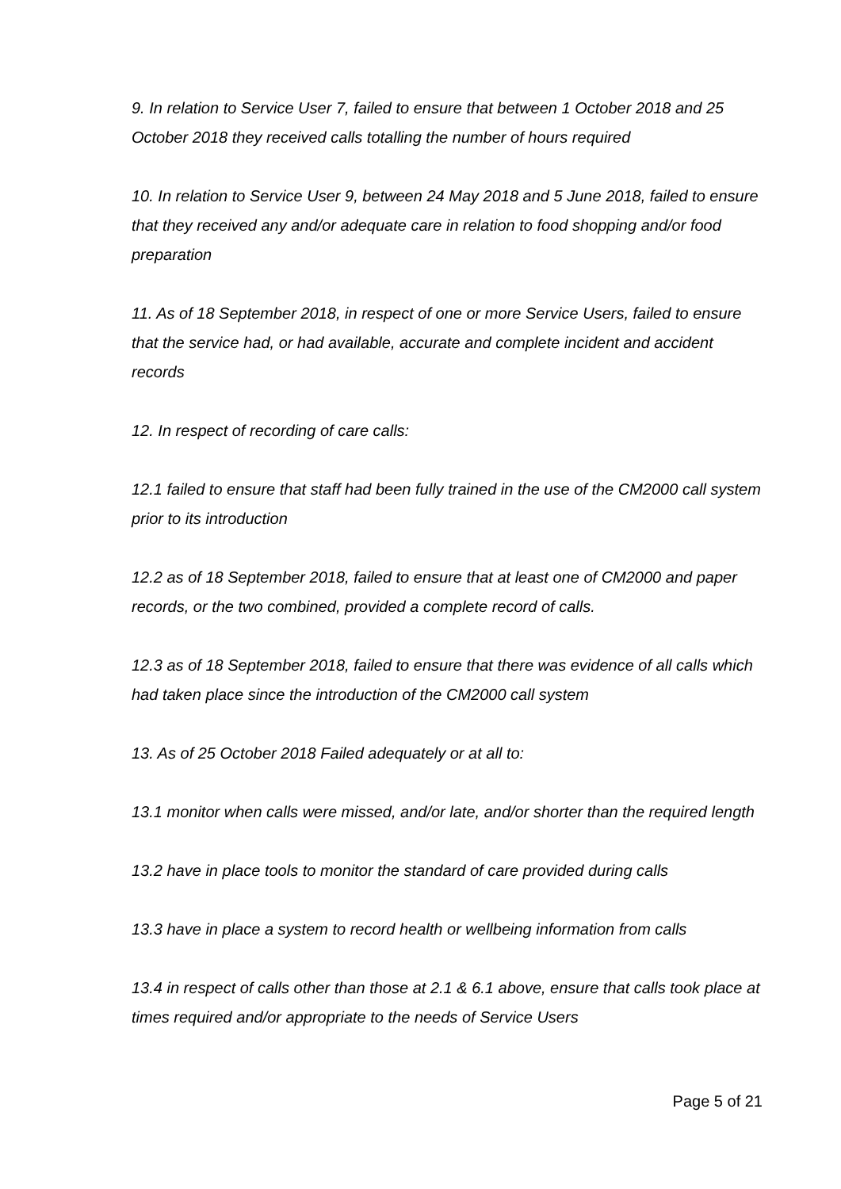9. In relation to Service User 7, failed to ensure that between 1 October 2018 and 25 October 2018 they received calls totalling the number of hours required
10. In relation to Service User 9, between 24 May 2018 and 5 June 2018, failed to ensure that they received any and/or adequate care in relation to food shopping and/or food preparation
11. As of 18 September 2018, in respect of one or more Service Users, failed to ensure that the service had, or had available, accurate and complete incident and accident records
12. In respect of recording of care calls:
12.1 failed to ensure that staff had been fully trained in the use of the CM2000 call system prior to its introduction
12.2 as of 18 September 2018, failed to ensure that at least one of CM2000 and paper records, or the two combined, provided a complete record of calls.
12.3 as of 18 September 2018, failed to ensure that there was evidence of all calls which had taken place since the introduction of the CM2000 call system
13. As of 25 October 2018 Failed adequately or at all to:
13.1 monitor when calls were missed, and/or late, and/or shorter than the required length
13.2 have in place tools to monitor the standard of care provided during calls
13.3 have in place a system to record health or wellbeing information from calls
13.4 in respect of calls other than those at 2.1 & 6.1 above, ensure that calls took place at times required and/or appropriate to the needs of Service Users
Page 5 of 21